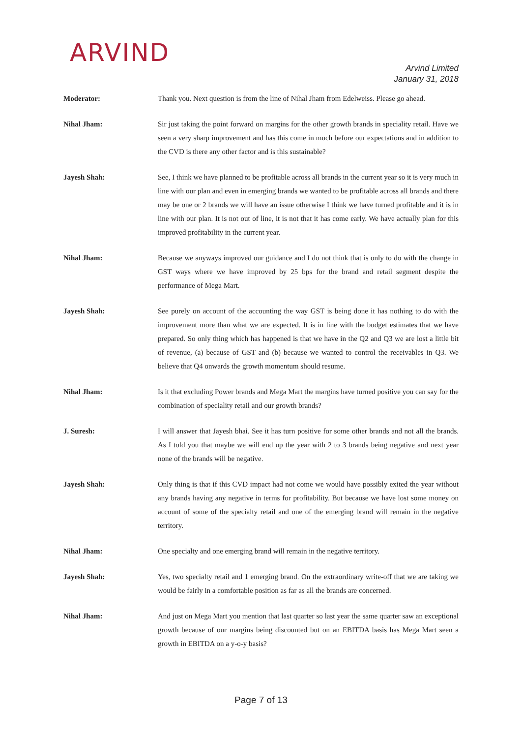ARVIND
Arvind Limited
January 31, 2018
Moderator: Thank you. Next question is from the line of Nihal Jham from Edelweiss. Please go ahead.
Nihal Jham: Sir just taking the point forward on margins for the other growth brands in speciality retail. Have we seen a very sharp improvement and has this come in much before our expectations and in addition to the CVD is there any other factor and is this sustainable?
Jayesh Shah: See, I think we have planned to be profitable across all brands in the current year so it is very much in line with our plan and even in emerging brands we wanted to be profitable across all brands and there may be one or 2 brands we will have an issue otherwise I think we have turned profitable and it is in line with our plan. It is not out of line, it is not that it has come early. We have actually plan for this improved profitability in the current year.
Nihal Jham: Because we anyways improved our guidance and I do not think that is only to do with the change in GST ways where we have improved by 25 bps for the brand and retail segment despite the performance of Mega Mart.
Jayesh Shah: See purely on account of the accounting the way GST is being done it has nothing to do with the improvement more than what we are expected. It is in line with the budget estimates that we have prepared. So only thing which has happened is that we have in the Q2 and Q3 we are lost a little bit of revenue, (a) because of GST and (b) because we wanted to control the receivables in Q3. We believe that Q4 onwards the growth momentum should resume.
Nihal Jham: Is it that excluding Power brands and Mega Mart the margins have turned positive you can say for the combination of speciality retail and our growth brands?
J. Suresh: I will answer that Jayesh bhai. See it has turn positive for some other brands and not all the brands. As I told you that maybe we will end up the year with 2 to 3 brands being negative and next year none of the brands will be negative.
Jayesh Shah: Only thing is that if this CVD impact had not come we would have possibly exited the year without any brands having any negative in terms for profitability. But because we have lost some money on account of some of the specialty retail and one of the emerging brand will remain in the negative territory.
Nihal Jham: One specialty and one emerging brand will remain in the negative territory.
Jayesh Shah: Yes, two specialty retail and 1 emerging brand. On the extraordinary write-off that we are taking we would be fairly in a comfortable position as far as all the brands are concerned.
Nihal Jham: And just on Mega Mart you mention that last quarter so last year the same quarter saw an exceptional growth because of our margins being discounted but on an EBITDA basis has Mega Mart seen a growth in EBITDA on a y-o-y basis?
Page 7 of 13